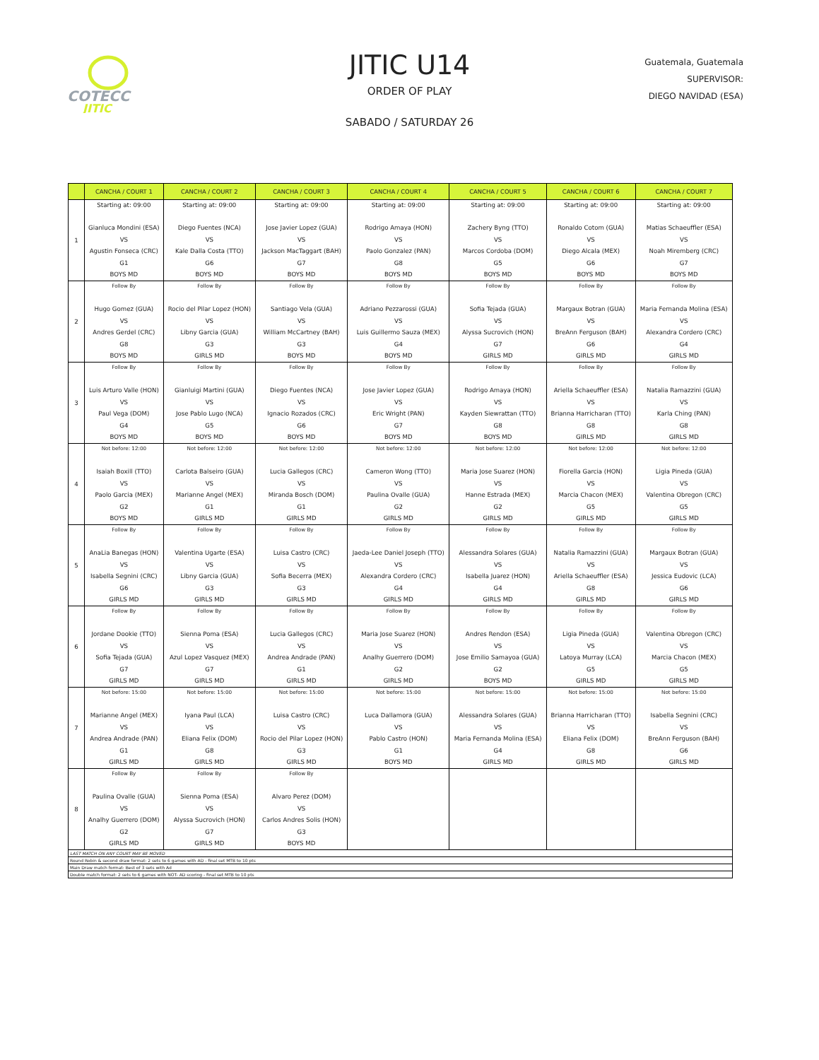COTECC
JITIC
JITIC U14
ORDER OF PLAY
SABADO / SATURDAY 26
Guatemala, Guatemala
SUPERVISOR:
DIEGO NAVIDAD (ESA)
| | CANCHA / COURT 1 | CANCHA / COURT 2 | CANCHA / COURT 3 | CANCHA / COURT 4 | CANCHA / COURT 5 | CANCHA / COURT 6 | CANCHA / COURT 7 |
| --- | --- | --- | --- | --- | --- | --- | --- |
| 1 | Starting at: 09:00 Gianluca Mondini (ESA) VS Agustin Fonseca (CRC) G1 BOYS MD | Starting at: 09:00 Diego Fuentes (NCA) VS Kale Dalla Costa (TTO) G6 BOYS MD | Starting at: 09:00 Jose Javier Lopez (GUA) VS Jackson MacTaggart (BAH) G7 BOYS MD | Starting at: 09:00 Rodrigo Amaya (HON) VS Paolo Gonzalez (PAN) G8 BOYS MD | Starting at: 09:00 Zachery Byng (TTO) VS Marcos Cordoba (DOM) G5 BOYS MD | Starting at: 09:00 Ronaldo Cotom (GUA) VS Diego Alcala (MEX) G6 BOYS MD | Starting at: 09:00 Matias Schaeuffler (ESA) VS Noah Miremberg (CRC) G7 BOYS MD |
| 2 | Follow By Hugo Gomez (GUA) VS Andres Gerdel (CRC) G8 BOYS MD | Follow By Rocio del Pilar Lopez (HON) VS Libny Garcia (GUA) G3 GIRLS MD | Follow By Santiago Vela (GUA) VS William McCartney (BAH) G3 BOYS MD | Follow By Adriano Pezzarossi (GUA) VS Luis Guillermo Sauza (MEX) G4 BOYS MD | Follow By Sofia Tejada (GUA) VS Alyssa Sucrovich (HON) G7 GIRLS MD | Follow By Margaux Botran (GUA) VS BreAnn Ferguson (BAH) G6 GIRLS MD | Follow By Maria Fernanda Molina (ESA) VS Alexandra Cordero (CRC) G4 GIRLS MD |
| 3 | Follow By Luis Arturo Valle (HON) VS Paul Vega (DOM) G4 BOYS MD | Follow By Gianluigi Martini (GUA) VS Jose Pablo Lugo (NCA) G5 BOYS MD | Follow By Diego Fuentes (NCA) VS Ignacio Rozados (CRC) G6 BOYS MD | Follow By Jose Javier Lopez (GUA) VS Eric Wright (PAN) G7 BOYS MD | Follow By Rodrigo Amaya (HON) VS Kayden Siewrattan (TTO) G8 BOYS MD | Follow By Ariella Schaeuffler (ESA) VS Brianna Harricharan (TTO) G8 GIRLS MD | Follow By Natalia Ramazzini (GUA) VS Karla Ching (PAN) G8 GIRLS MD |
| 4 | Not before: 12:00 Isaiah Boxill (TTO) VS Paolo Garcia (MEX) G2 BOYS MD | Not before: 12:00 Carlota Balseiro (GUA) VS Marianne Angel (MEX) G1 GIRLS MD | Not before: 12:00 Lucia Gallegos (CRC) VS Miranda Bosch (DOM) G1 GIRLS MD | Not before: 12:00 Cameron Wong (TTO) VS Paulina Ovalle (GUA) G2 GIRLS MD | Not before: 12:00 Maria Jose Suarez (HON) VS Hanne Estrada (MEX) G2 GIRLS MD | Not before: 12:00 Fiorella Garcia (HON) VS Marcia Chacon (MEX) G5 GIRLS MD | Not before: 12:00 Ligia Pineda (GUA) VS Valentina Obregon (CRC) G5 GIRLS MD |
| 5 | Follow By AnaLia Banegas (HON) VS Isabella Segnini (CRC) G6 GIRLS MD | Follow By Valentina Ugarte (ESA) VS Libny Garcia (GUA) G3 GIRLS MD | Follow By Luisa Castro (CRC) VS Sofia Becerra (MEX) G3 GIRLS MD | Follow By Jaeda-Lee Daniel Joseph (TTO) VS Alexandra Cordero (CRC) G4 GIRLS MD | Follow By Alessandra Solares (GUA) VS Isabella Juarez (HON) G4 GIRLS MD | Follow By Natalia Ramazzini (GUA) VS Ariella Schaeuffler (ESA) G8 GIRLS MD | Follow By Margaux Botran (GUA) VS Jessica Eudovic (LCA) G6 GIRLS MD |
| 6 | Follow By Jordane Dookie (TTO) VS Sofia Tejada (GUA) G7 GIRLS MD | Follow By Sienna Poma (ESA) VS Azul Lopez Vasquez (MEX) G7 GIRLS MD | Follow By Lucia Gallegos (CRC) VS Andrea Andrade (PAN) G1 GIRLS MD | Follow By Maria Jose Suarez (HON) VS Analhy Guerrero (DOM) G2 GIRLS MD | Follow By Andres Rendon (ESA) VS Jose Emilio Samayoa (GUA) G2 BOYS MD | Follow By Ligia Pineda (GUA) VS Latoya Murray (LCA) G5 GIRLS MD | Follow By Valentina Obregon (CRC) VS Marcia Chacon (MEX) G5 GIRLS MD |
| 7 | Not before: 15:00 Marianne Angel (MEX) VS Andrea Andrade (PAN) G1 GIRLS MD | Not before: 15:00 Iyana Paul (LCA) VS Eliana Felix (DOM) G8 GIRLS MD | Not before: 15:00 Luisa Castro (CRC) VS Rocio del Pilar Lopez (HON) G3 GIRLS MD | Not before: 15:00 Luca Dallamora (GUA) VS Pablo Castro (HON) G1 BOYS MD | Not before: 15:00 Alessandra Solares (GUA) VS Maria Fernanda Molina (ESA) G4 GIRLS MD | Not before: 15:00 Brianna Harricharan (TTO) VS Eliana Felix (DOM) G8 GIRLS MD | Not before: 15:00 Isabella Segnini (CRC) VS BreAnn Ferguson (BAH) G6 GIRLS MD |
| 8 | Follow By Paulina Ovalle (GUA) VS Analhy Guerrero (DOM) G2 GIRLS MD | Follow By Sienna Poma (ESA) VS Alyssa Sucrovich (HON) G7 GIRLS MD | Follow By Alvaro Perez (DOM) VS Carlos Andres Solis (HON) G3 BOYS MD | | | | |
| LAST MATCH ON ANY COURT MAY BE MOVED | | | | | | | |
| Round Robin & second draw format: 2 sets to 6 games with AD - final set MTB to 10 pts | | | | | | | |
| Main Draw match format: Best of 3 sets with Ad | | | | | | | |
| Double match format: 2 sets to 6 games with NOT- AD scoring - final set MTB to 10 pts | | | | | | | |